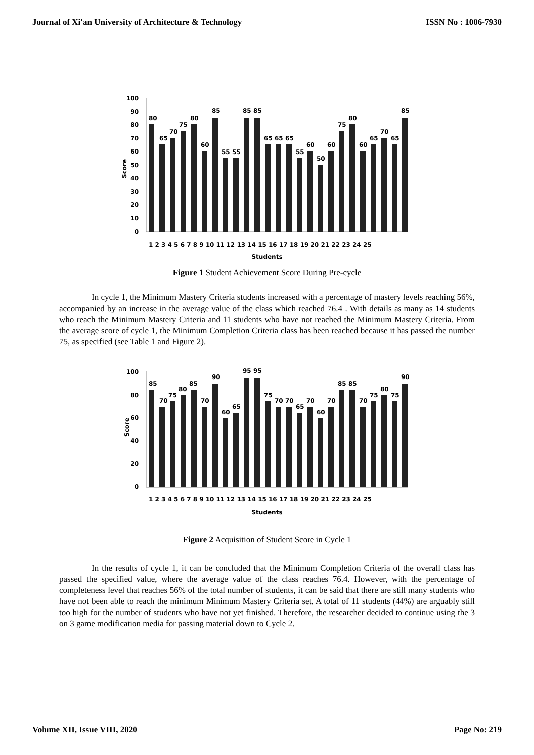Journal of Xi'an University of Architecture & Technology ISSN No : 1006-7930
Score
100
90
80
70
60
50
40
30
20
10
0
80
65
70
75
80
60
85
55
55
85
85
65
65
65
55
60
50
60
75
80
60
65
70
65
85
1 2 3 4 5 6 7 8 9 10 11 12 13 14 15 16 17 18 19 20 21 22 23 24 25
Students
Figure 1 Student Achievement Score During Pre-cycle
In cycle 1, the Minimum Mastery Criteria students increased with a percentage of mastery levels reaching 56%, accompanied by an increase in the average value of the class which reached 76.4 . With details as many as 14 students who reach the Minimum Mastery Criteria and 11 students who have not reached the Minimum Mastery Criteria. From the average score of cycle 1, the Minimum Completion Criteria class has been reached because it has passed the number 75, as specified (see Table 1 and Figure 2).
Score
100
80
60
40
20
0
85
70
75
80
85
70
90
60
65
95
95
75
70
70
65
70
60
70
85
85
70
75
80
75
90
1 2 3 4 5 6 7 8 9 10 11 12 13 14 15 16 17 18 19 20 21 22 23 24 25
Students
Figure 2 Acquisition of Student Score in Cycle 1
In the results of cycle 1, it can be concluded that the Minimum Completion Criteria of the overall class has passed the specified value, where the average value of the class reaches 76.4. However, with the percentage of completeness level that reaches 56% of the total number of students, it can be said that there are still many students who have not been able to reach the minimum Minimum Mastery Criteria set. A total of 11 students (44%) are arguably still too high for the number of students who have not yet finished. Therefore, the researcher decided to continue using the 3 on 3 game modification media for passing material down to Cycle 2.
Volume XII, Issue VIII, 2020 Page No: 219